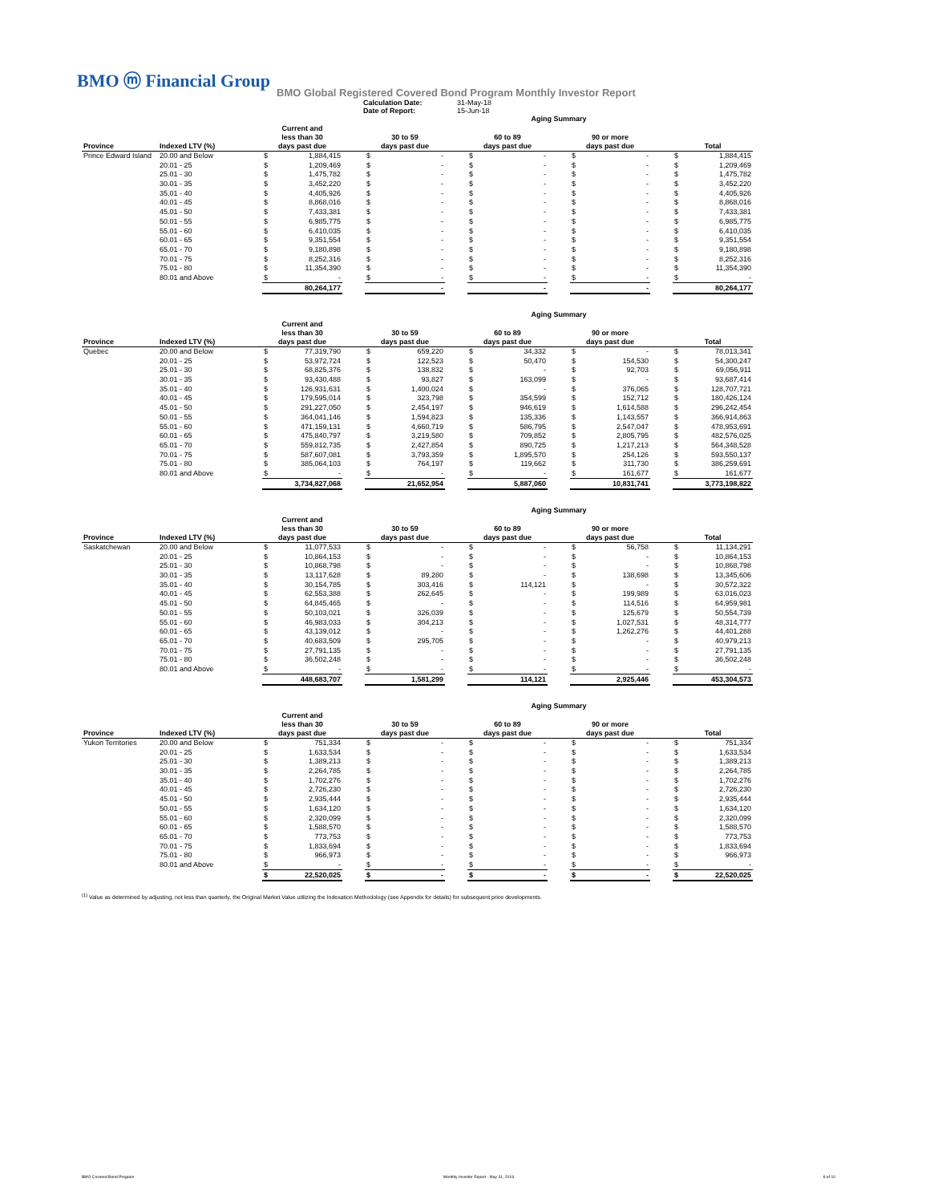BMO ⓜ Financial Group
BMO Global Registered Covered Bond Program Monthly Investor Report
Calculation Date: 31-May-18 Date of Report: 15-Jun-18
| | | | | | | | | Aging Summary | | | | | | | |
| Province | Indexed LTV (%) | Current and less than 30 days past due | | | 30 to 59 days past due | | | 60 to 89 days past due | | | 90 or more days past due | | | Total | |
| Prince Edward Island | 20.00 and Below | $ | 1,884,415 | | $ | - | | $ | - | | $ | - | | $ | 1,884,415 |
| | 20.01 - 25 | $ | 1,209,469 | | $ | - | | $ | - | | $ | - | | $ | 1,209,469 |
| | 25.01 - 30 | $ | 1,475,782 | | $ | - | | $ | - | | $ | - | | $ | 1,475,782 |
| | 30.01 - 35 | $ | 3,452,220 | | $ | - | | $ | - | | $ | - | | $ | 3,452,220 |
| | 35.01 - 40 | $ | 4,405,926 | | $ | - | | $ | - | | $ | - | | $ | 4,405,926 |
| | 40.01 - 45 | $ | 8,868,016 | | $ | - | | $ | - | | $ | - | | $ | 8,868,016 |
| | 45.01 - 50 | $ | 7,433,381 | | $ | - | | $ | - | | $ | - | | $ | 7,433,381 |
| | 50.01 - 55 | $ | 6,985,775 | | $ | - | | $ | - | | $ | - | | $ | 6,985,775 |
| | 55.01 - 60 | $ | 6,410,035 | | $ | - | | $ | - | | $ | - | | $ | 6,410,035 |
| | 60.01 - 65 | $ | 9,351,554 | | $ | - | | $ | - | | $ | - | | $ | 9,351,554 |
| | 65.01 - 70 | $ | 9,180,898 | | $ | - | | $ | - | | $ | - | | $ | 9,180,898 |
| | 70.01 - 75 | $ | 8,252,316 | | $ | - | | $ | - | | $ | - | | $ | 8,252,316 |
| | 75.01 - 80 | $ | 11,354,390 | | $ | - | | $ | - | | $ | - | | $ | 11,354,390 |
| | 80.01 and Above | $ | - | | $ | - | | $ | - | | $ | - | | $ | - |
| | | | 80,264,177 | | | - | | | - | | | - | | | 80,264,177 |
| | | | | | | | | Aging Summary | | | | | | | |
| Province | Indexed LTV (%) | Current and less than 30 days past due | | | 30 to 59 days past due | | | 60 to 89 days past due | | | 90 or more days past due | | | Total | |
| Quebec | 20.00 and Below | $ | 77,319,790 | | $ | 659,220 | | $ | 34,332 | | $ | - | | $ | 78,013,341 |
| | 20.01 - 25 | $ | 53,972,724 | | $ | 122,523 | | $ | 50,470 | | $ | 154,530 | | $ | 54,300,247 |
| | 25.01 - 30 | $ | 68,825,376 | | $ | 138,832 | | $ | - | | $ | 92,703 | | $ | 69,056,911 |
| | 30.01 - 35 | $ | 93,430,488 | | $ | 93,827 | | $ | 163,099 | | $ | - | | $ | 93,687,414 |
| | 35.01 - 40 | $ | 126,931,631 | | $ | 1,400,024 | | $ | - | | $ | 376,065 | | $ | 128,707,721 |
| | 40.01 - 45 | $ | 179,595,014 | | $ | 323,798 | | $ | 354,599 | | $ | 152,712 | | $ | 180,426,124 |
| | 45.01 - 50 | $ | 291,227,050 | | $ | 2,454,197 | | $ | 946,619 | | $ | 1,614,588 | | $ | 296,242,454 |
| | 50.01 - 55 | $ | 364,041,146 | | $ | 1,594,823 | | $ | 135,336 | | $ | 1,143,557 | | $ | 366,914,863 |
| | 55.01 - 60 | $ | 471,159,131 | | $ | 4,660,719 | | $ | 586,795 | | $ | 2,547,047 | | $ | 478,953,691 |
| | 60.01 - 65 | $ | 475,840,797 | | $ | 3,219,580 | | $ | 709,852 | | $ | 2,805,795 | | $ | 482,576,025 |
| | 65.01 - 70 | $ | 559,812,735 | | $ | 2,427,854 | | $ | 890,725 | | $ | 1,217,213 | | $ | 564,348,528 |
| | 70.01 - 75 | $ | 587,607,081 | | $ | 3,793,359 | | $ | 1,895,570 | | $ | 254,126 | | $ | 593,550,137 |
| | 75.01 - 80 | $ | 385,064,103 | | $ | 764,197 | | $ | 119,662 | | $ | 311,730 | | $ | 386,259,691 |
| | 80.01 and Above | $ | - | | $ | - | | $ | - | | $ | 161,677 | | $ | 161,677 |
| | | | 3,734,827,068 | | | 21,652,954 | | | 5,887,060 | | | 10,831,741 | | | 3,773,198,822 |
| | | | | | | | | Aging Summary | | | | | | | |
| Province | Indexed LTV (%) | Current and less than 30 days past due | | | 30 to 59 days past due | | | 60 to 89 days past due | | | 90 or more days past due | | | Total | |
| Saskatchewan | 20.00 and Below | $ | 11,077,533 | | $ | - | | $ | - | | $ | 56,758 | | $ | 11,134,291 |
| | 20.01 - 25 | $ | 10,864,153 | | $ | - | | $ | - | | $ | - | | $ | 10,864,153 |
| | 25.01 - 30 | $ | 10,868,798 | | $ | - | | $ | - | | $ | - | | $ | 10,868,798 |
| | 30.01 - 35 | $ | 13,117,628 | | $ | 89,280 | | $ | - | | $ | 138,698 | | $ | 13,345,606 |
| | 35.01 - 40 | $ | 30,154,785 | | $ | 303,416 | | $ | 114,121 | | $ | - | | $ | 30,572,322 |
| | 40.01 - 45 | $ | 62,553,388 | | $ | 262,645 | | $ | - | | $ | 199,989 | | $ | 63,016,023 |
| | 45.01 - 50 | $ | 64,845,465 | | $ | - | | $ | - | | $ | 114,516 | | $ | 64,959,981 |
| | 50.01 - 55 | $ | 50,103,021 | | $ | 326,039 | | $ | - | | $ | 125,679 | | $ | 50,554,739 |
| | 55.01 - 60 | $ | 46,983,033 | | $ | 304,213 | | $ | - | | $ | 1,027,531 | | $ | 48,314,777 |
| | 60.01 - 65 | $ | 43,139,012 | | $ | - | | $ | - | | $ | 1,262,276 | | $ | 44,401,288 |
| | 65.01 - 70 | $ | 40,683,509 | | $ | 295,705 | | $ | - | | $ | - | | $ | 40,979,213 |
| | 70.01 - 75 | $ | 27,791,135 | | $ | - | | $ | - | | $ | - | | $ | 27,791,135 |
| | 75.01 - 80 | $ | 36,502,248 | | $ | - | | $ | - | | $ | - | | $ | 36,502,248 |
| | 80.01 and Above | $ | - | | $ | - | | $ | - | | $ | - | | $ | - |
| | | | 448,683,707 | | | 1,581,299 | | | 114,121 | | | 2,925,446 | | | 453,304,573 |
| | | | | | | | | Aging Summary | | | | | | | |
| Province | Indexed LTV (%) | Current and less than 30 days past due | | | 30 to 59 days past due | | | 60 to 89 days past due | | | 90 or more days past due | | | Total | |
| Yukon Territories | 20.00 and Below | $ | 751,334 | | $ | - | | $ | - | | $ | - | | $ | 751,334 |
| | 20.01 - 25 | $ | 1,633,534 | | $ | - | | $ | - | | $ | - | | $ | 1,633,534 |
| | 25.01 - 30 | $ | 1,389,213 | | $ | - | | $ | - | | $ | - | | $ | 1,389,213 |
| | 30.01 - 35 | $ | 2,264,785 | | $ | - | | $ | - | | $ | - | | $ | 2,264,785 |
| | 35.01 - 40 | $ | 1,702,276 | | $ | - | | $ | - | | $ | - | | $ | 1,702,276 |
| | 40.01 - 45 | $ | 2,726,230 | | $ | - | | $ | - | | $ | - | | $ | 2,726,230 |
| | 45.01 - 50 | $ | 2,935,444 | | $ | - | | $ | - | | $ | - | | $ | 2,935,444 |
| | 50.01 - 55 | $ | 1,634,120 | | $ | - | | $ | - | | $ | - | | $ | 1,634,120 |
| | 55.01 - 60 | $ | 2,320,099 | | $ | - | | $ | - | | $ | - | | $ | 2,320,099 |
| | 60.01 - 65 | $ | 1,588,570 | | $ | - | | $ | - | | $ | - | | $ | 1,588,570 |
| | 65.01 - 70 | $ | 773,753 | | $ | - | | $ | - | | $ | - | | $ | 773,753 |
| | 70.01 - 75 | $ | 1,833,694 | | $ | - | | $ | - | | $ | - | | $ | 1,833,694 |
| | 75.01 - 80 | $ | 966,973 | | $ | - | | $ | - | | $ | - | | $ | 966,973 |
| | 80.01 and Above | $ | - | | $ | - | | $ | - | | $ | - | | $ | - |
| | | $ | 22,520,025 | | $ | - | | $ | - | | $ | - | | $ | 22,520,025 |
<sup>(1)</sup> Value as determined by adjusting, not less than quarterly, the Original Market Value utilizing the Indexation Methodology (see Appendix for details) for subsequent price developments.
BMO Covered Bond Program Monthly Investor Report - May 31, 2018 8 of 10